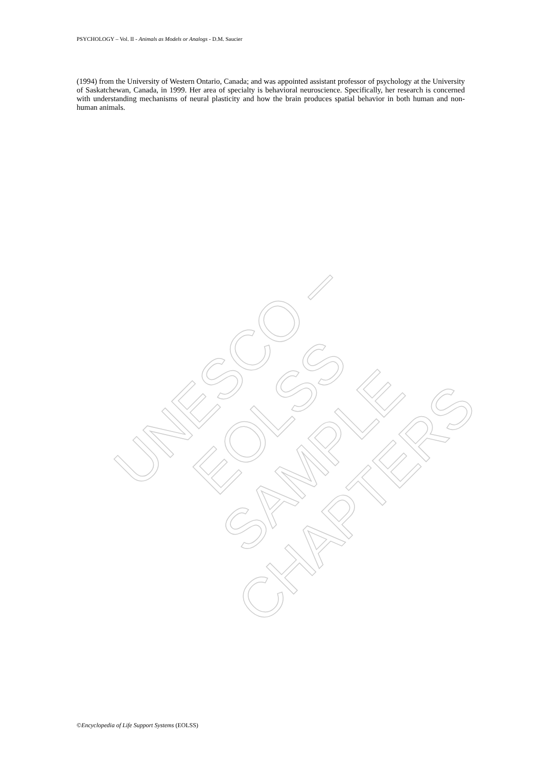PSYCHOLOGY – Vol. II - Animals as Models or Analogs - D.M. Saucier
(1994) from the University of Western Ontario, Canada; and was appointed assistant professor of psychology at the University of Saskatchewan, Canada, in 1999. Her area of specialty is behavioral neuroscience. Specifically, her research is concerned with understanding mechanisms of neural plasticity and how the brain produces spatial behavior in both human and non-human animals.
UNESCO – EOLSS
SAMPLE CHAPTERS
©Encyclopedia of Life Support Systems (EOLSS)